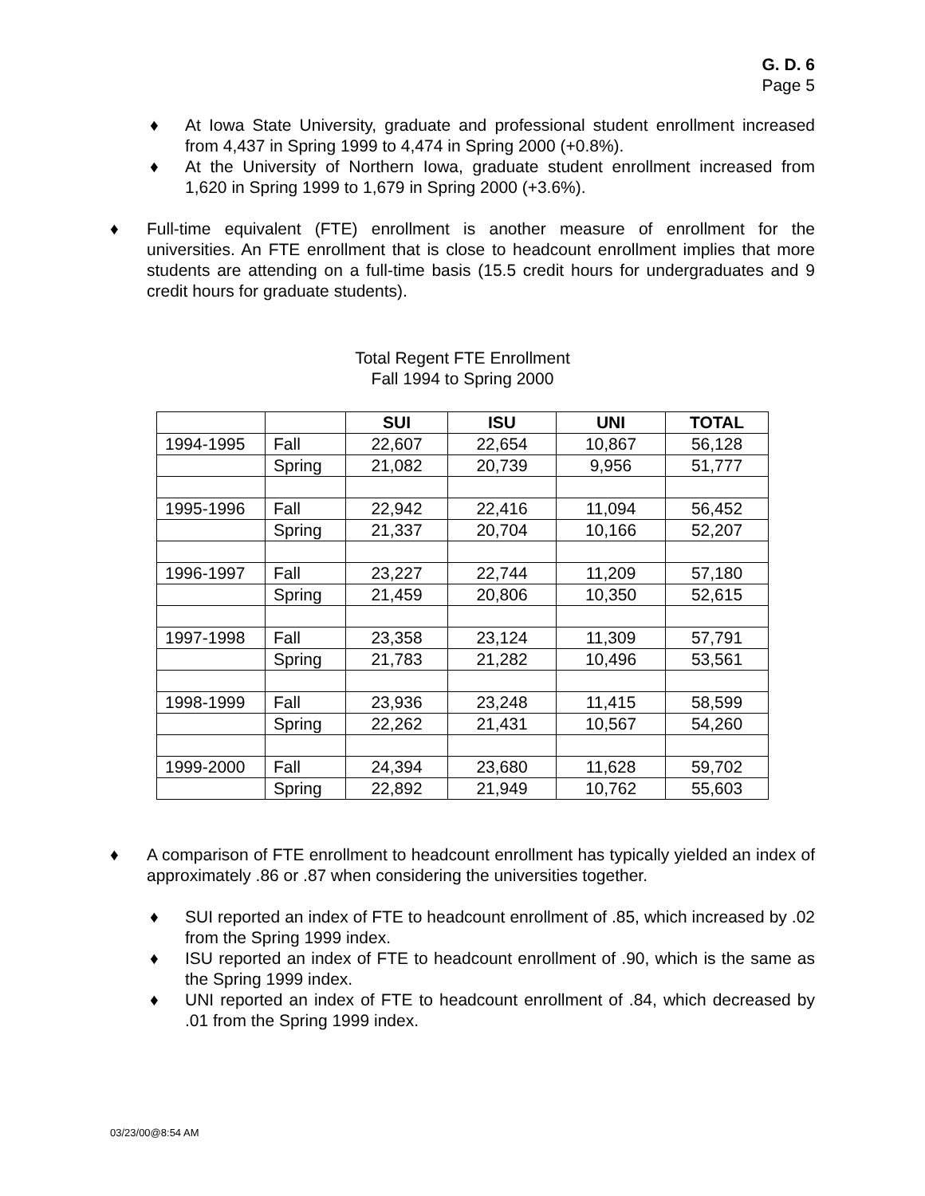G. D. 6
Page 5
♦ At Iowa State University, graduate and professional student enrollment increased from 4,437 in Spring 1999 to 4,474 in Spring 2000 (+0.8%).
♦ At the University of Northern Iowa, graduate student enrollment increased from 1,620 in Spring 1999 to 1,679 in Spring 2000 (+3.6%).
♦ Full-time equivalent (FTE) enrollment is another measure of enrollment for the universities. An FTE enrollment that is close to headcount enrollment implies that more students are attending on a full-time basis (15.5 credit hours for undergraduates and 9 credit hours for graduate students).
Total Regent FTE Enrollment
Fall 1994 to Spring 2000
| | | SUI | ISU | UNI | TOTAL |
| --- | --- | --- | --- | --- | --- |
| 1994-1995 | Fall | 22,607 | 22,654 | 10,867 | 56,128 |
| | Spring | 21,082 | 20,739 | 9,956 | 51,777 |
| 1995-1996 | Fall | 22,942 | 22,416 | 11,094 | 56,452 |
| | Spring | 21,337 | 20,704 | 10,166 | 52,207 |
| 1996-1997 | Fall | 23,227 | 22,744 | 11,209 | 57,180 |
| | Spring | 21,459 | 20,806 | 10,350 | 52,615 |
| 1997-1998 | Fall | 23,358 | 23,124 | 11,309 | 57,791 |
| | Spring | 21,783 | 21,282 | 10,496 | 53,561 |
| 1998-1999 | Fall | 23,936 | 23,248 | 11,415 | 58,599 |
| | Spring | 22,262 | 21,431 | 10,567 | 54,260 |
| 1999-2000 | Fall | 24,394 | 23,680 | 11,628 | 59,702 |
| | Spring | 22,892 | 21,949 | 10,762 | 55,603 |
♦ A comparison of FTE enrollment to headcount enrollment has typically yielded an index of approximately .86 or .87 when considering the universities together.
♦ SUI reported an index of FTE to headcount enrollment of .85, which increased by .02 from the Spring 1999 index.
♦ ISU reported an index of FTE to headcount enrollment of .90, which is the same as the Spring 1999 index.
♦ UNI reported an index of FTE to headcount enrollment of .84, which decreased by .01 from the Spring 1999 index.
03/23/00@8:54 AM